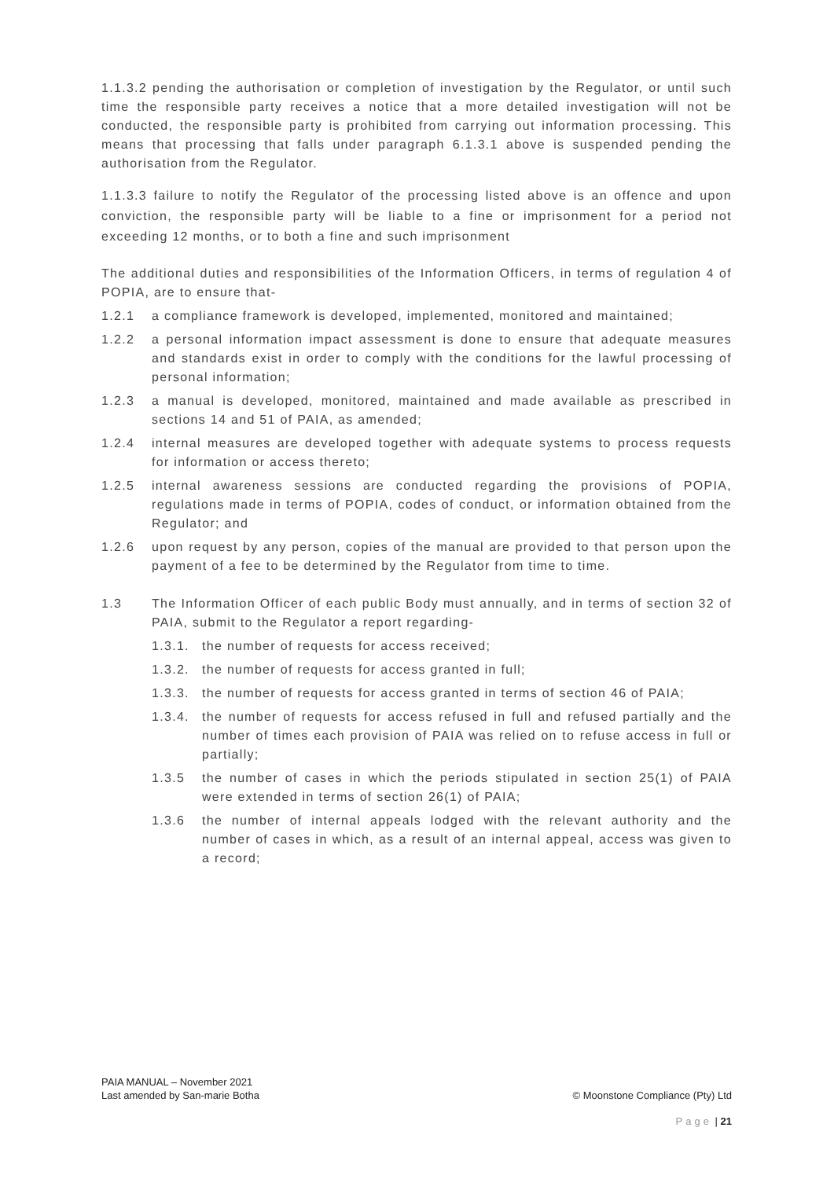1.1.3.2 pending the authorisation or completion of investigation by the Regulator, or until such time the responsible party receives a notice that a more detailed investigation will not be conducted, the responsible party is prohibited from carrying out information processing. This means that processing that falls under paragraph 6.1.3.1 above is suspended pending the authorisation from the Regulator.
1.1.3.3 failure to notify the Regulator of the processing listed above is an offence and upon conviction, the responsible party will be liable to a fine or imprisonment for a period not exceeding 12 months, or to both a fine and such imprisonment
The additional duties and responsibilities of the Information Officers, in terms of regulation 4 of POPIA, are to ensure that-
1.2.1 a compliance framework is developed, implemented, monitored and maintained;
1.2.2 a personal information impact assessment is done to ensure that adequate measures and standards exist in order to comply with the conditions for the lawful processing of personal information;
1.2.3 a manual is developed, monitored, maintained and made available as prescribed in sections 14 and 51 of PAIA, as amended;
1.2.4 internal measures are developed together with adequate systems to process requests for information or access thereto;
1.2.5 internal awareness sessions are conducted regarding the provisions of POPIA, regulations made in terms of POPIA, codes of conduct, or information obtained from the Regulator; and
1.2.6 upon request by any person, copies of the manual are provided to that person upon the payment of a fee to be determined by the Regulator from time to time.
1.3 The Information Officer of each public Body must annually, and in terms of section 32 of PAIA, submit to the Regulator a report regarding-
1.3.1. the number of requests for access received;
1.3.2. the number of requests for access granted in full;
1.3.3. the number of requests for access granted in terms of section 46 of PAIA;
1.3.4. the number of requests for access refused in full and refused partially and the number of times each provision of PAIA was relied on to refuse access in full or partially;
1.3.5 the number of cases in which the periods stipulated in section 25(1) of PAIA were extended in terms of section 26(1) of PAIA;
1.3.6 the number of internal appeals lodged with the relevant authority and the number of cases in which, as a result of an internal appeal, access was given to a record;
PAIA MANUAL – November 2021
Last amended by San-marie Botha © Moonstone Compliance (Pty) Ltd
Page | 21